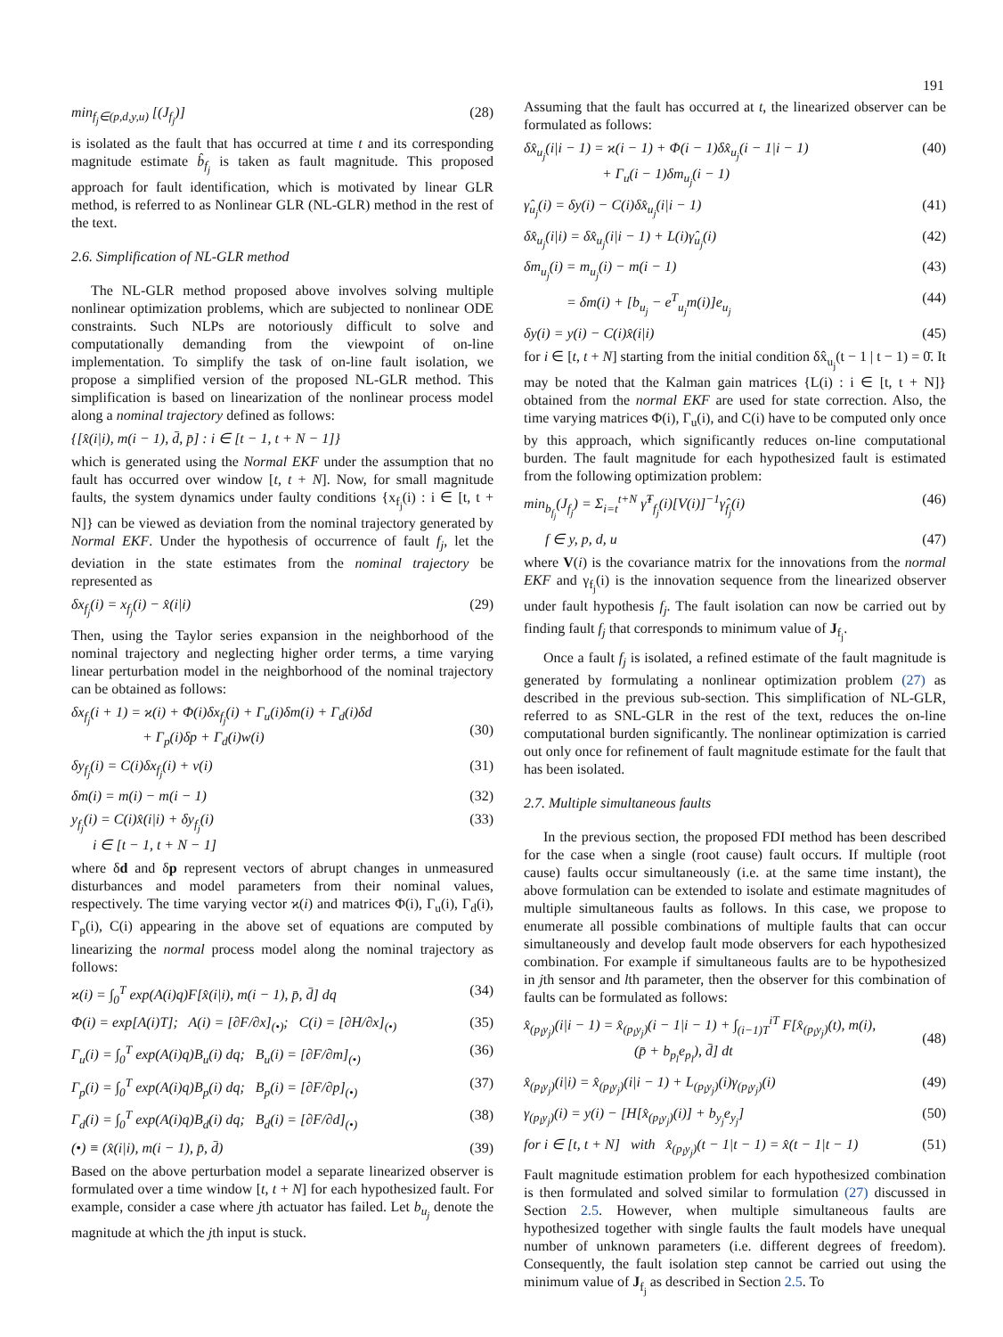191
min<sub>f<sub>j</sub>∈(p,d,y,u)</sub> [(J<sub>f<sub>j</sub></sub>)] (28)
is isolated as the fault that has occurred at time t and its corresponding magnitude estimate b̂<sub>f<sub>j</sub></sub> is taken as fault magnitude. This proposed approach for fault identification, which is motivated by linear GLR method, is referred to as Nonlinear GLR (NL-GLR) method in the rest of the text.
2.6. Simplification of NL-GLR method
The NL-GLR method proposed above involves solving multiple nonlinear optimization problems, which are subjected to nonlinear ODE constraints. Such NLPs are notoriously difficult to solve and computationally demanding from the viewpoint of on-line implementation. To simplify the task of on-line fault isolation, we propose a simplified version of the proposed NL-GLR method. This simplification is based on linearization of the nonlinear process model along a nominal trajectory defined as follows:
{[x̂(i|i), m(i − 1), d̄, p̄] : i ∈ [t − 1, t + N − 1]}
which is generated using the Normal EKF under the assumption that no fault has occurred over window [t, t + N]. Now, for small magnitude faults, the system dynamics under faulty conditions {x<sub>f<sub>j</sub></sub>(i) : i ∈ [t, t + N]} can be viewed as deviation from the nominal trajectory generated by Normal EKF. Under the hypothesis of occurrence of fault f<sub>j</sub>, let the deviation in the state estimates from the nominal trajectory be represented as
δx<sub>f<sub>j</sub></sub>(i) = x<sub>f<sub>j</sub></sub>(i) − x̂(i|i) (29)
Then, using the Taylor series expansion in the neighborhood of the nominal trajectory and neglecting higher order terms, a time varying linear perturbation model in the neighborhood of the nominal trajectory can be obtained as follows:
δx<sub>f<sub>j</sub></sub>(i + 1) = ϰ(i) + Φ(i)δx<sub>f<sub>j</sub></sub>(i) + Γ<sub>u</sub>(i)δm(i) + Γ<sub>d</sub>(i)δd
+ Γ<sub>p</sub>(i)δp + Γ<sub>d</sub>(i)w(i)
(30)
δy<sub>f<sub>j</sub></sub>(i) = C(i)δx<sub>f<sub>j</sub></sub>(i) + v(i) (31)
δm(i) = m(i) − m(i − 1) (32)
y<sub>f<sub>j</sub></sub>(i) = C(i)x̂(i|i) + δy<sub>f<sub>j</sub></sub>(i)
i ∈ [t − 1, t + N − 1] (33)
where δd and δp represent vectors of abrupt changes in unmeasured disturbances and model parameters from their nominal values, respectively. The time varying vector ϰ(i) and matrices Φ(i), Γ<sub>u</sub>(i), Γ<sub>d</sub>(i), Γ<sub>p</sub>(i), C(i) appearing in the above set of equations are computed by linearizing the normal process model along the nominal trajectory as follows:
ϰ(i) = ∫<sub>0</sub><sup>T</sup> exp(A(i)q)F[x̂(i|i), m(i − 1), p̄, d̄] dq (34)
Φ(i) = exp[A(i)T]; A(i) = [∂F/∂x]<sub>(•)</sub>; C(i) = [∂H/∂x]<sub>(•)</sub> (35)
Γ<sub>u</sub>(i) = ∫<sub>0</sub><sup>T</sup> exp(A(i)q)B<sub>u</sub>(i) dq; B<sub>u</sub>(i) = [∂F/∂m]<sub>(•)</sub> (36)
Γ<sub>p</sub>(i) = ∫<sub>0</sub><sup>T</sup> exp(A(i)q)B<sub>p</sub>(i) dq; B<sub>p</sub>(i) = [∂F/∂p]<sub>(•)</sub> (37)
Γ<sub>d</sub>(i) = ∫<sub>0</sub><sup>T</sup> exp(A(i)q)B<sub>d</sub>(i) dq; B<sub>d</sub>(i) = [∂F/∂d]<sub>(•)</sub> (38)
(•) ≡ (x̂(i|i), m(i − 1), p̄, d̄) (39)
Based on the above perturbation model a separate linearized observer is formulated over a time window [t, t + N] for each hypothesized fault. For example, consider a case where jth actuator has failed. Let b<sub>u<sub>j</sub></sub> denote the magnitude at which the jth input is stuck.
Assuming that the fault has occurred at t, the linearized observer can be formulated as follows:
δx̂<sub>u<sub>j</sub></sub>(i|i − 1) = ϰ(i − 1) + Φ(i − 1)δx̂<sub>u<sub>j</sub></sub>(i − 1|i − 1)
+ Γ<sub>u</sub>(i − 1)δm<sub>u<sub>j</sub></sub>(i − 1) (40)
γ̂<sub>u<sub>j</sub></sub>(i) = δy(i) − C(i)δx̂<sub>u<sub>j</sub></sub>(i|i − 1) (41)
δx̂<sub>u<sub>j</sub></sub>(i|i) = δx̂<sub>u<sub>j</sub></sub>(i|i − 1) + L(i)γ̂<sub>u<sub>j</sub></sub>(i) (42)
δm<sub>u<sub>j</sub></sub>(i) = m<sub>u<sub>j</sub></sub>(i) − m(i − 1) (43)
= δm(i) + [b<sub>u<sub>j</sub></sub> − e<sup>T</sup><sub>u<sub>j</sub></sub>m(i)]e<sub>u<sub>j</sub></sub> (44)
δy(i) = y(i) − C(i)x̂(i|i) (45)
for i ∈ [t, t + N] starting from the initial condition δx̂<sub>u<sub>j</sub></sub>(t − 1 | t − 1) = 0̄. It may be noted that the Kalman gain matrices {L(i) : i ∈ [t, t + N]} obtained from the normal EKF are used for state correction. Also, the time varying matrices Φ(i), Γ<sub>u</sub>(i), and C(i) have to be computed only once by this approach, which significantly reduces on-line computational burden. The fault magnitude for each hypothesized fault is estimated from the following optimization problem:
min<sub>b<sub>f<sub>j</sub></sub></sub>(J<sub>f<sub>j</sub></sub>) = Σ<sub>i=t</sub><sup>t+N</sup> γ̂<sup>T</sup><sub>f<sub>j</sub></sub>(i)[V(i)]<sup>−1</sup>γ̂<sub>f<sub>j</sub></sub>(i) (46)
f ∈ y, p, d, u (47)
where V(i) is the covariance matrix for the innovations from the normal EKF and γ<sub>f<sub>j</sub></sub>(i) is the innovation sequence from the linearized observer under fault hypothesis f<sub>j</sub>. The fault isolation can now be carried out by finding fault f<sub>j</sub> that corresponds to minimum value of J<sub>f<sub>j</sub></sub>.
Once a fault f<sub>j</sub> is isolated, a refined estimate of the fault magnitude is generated by formulating a nonlinear optimization problem (27) as described in the previous sub-section. This simplification of NL-GLR, referred to as SNL-GLR in the rest of the text, reduces the on-line computational burden significantly. The nonlinear optimization is carried out only once for refinement of fault magnitude estimate for the fault that has been isolated.
2.7. Multiple simultaneous faults
In the previous section, the proposed FDI method has been described for the case when a single (root cause) fault occurs. If multiple (root cause) faults occur simultaneously (i.e. at the same time instant), the above formulation can be extended to isolate and estimate magnitudes of multiple simultaneous faults as follows. In this case, we propose to enumerate all possible combinations of multiple faults that can occur simultaneously and develop fault mode observers for each hypothesized combination. For example if simultaneous faults are to be hypothesized in jth sensor and lth parameter, then the observer for this combination of faults can be formulated as follows:
x̂<sub>(p<sub>l</sub>y<sub>j</sub>)</sub>(i|i − 1) = x̂<sub>(p<sub>l</sub>y<sub>j</sub>)</sub>(i − 1|i − 1) + ∫<sub>(i−1)T</sub><sup>iT</sup> F[x̂<sub>(p<sub>l</sub>y<sub>j</sub>)</sub>(t), m(i),
(p̄ + b<sub>p<sub>l</sub></sub>e<sub>p<sub>l</sub></sub>), d̄] dt
(48)
x̂<sub>(p<sub>l</sub>y<sub>j</sub>)</sub>(i|i) = x̂<sub>(p<sub>l</sub>y<sub>j</sub>)</sub>(i|i − 1) + L<sub>(p<sub>l</sub>y<sub>j</sub>)</sub>(i)γ<sub>(p<sub>l</sub>y<sub>j</sub>)</sub>(i) (49)
γ<sub>(p<sub>l</sub>y<sub>j</sub>)</sub>(i) = y(i) − [H[x̂<sub>(p<sub>l</sub>y<sub>j</sub>)</sub>(i)] + b<sub>y<sub>j</sub></sub>e<sub>y<sub>j</sub></sub>] (50)
for i ∈ [t, t + N] with x̂<sub>(p<sub>l</sub>y<sub>j</sub>)</sub>(t − 1|t − 1) = x̂(t − 1|t − 1) (51)
Fault magnitude estimation problem for each hypothesized combination is then formulated and solved similar to formulation (27) discussed in Section 2.5. However, when multiple simultaneous faults are hypothesized together with single faults the fault models have unequal number of unknown parameters (i.e. different degrees of freedom). Consequently, the fault isolation step cannot be carried out using the minimum value of J<sub>f<sub>j</sub></sub> as described in Section 2.5. To